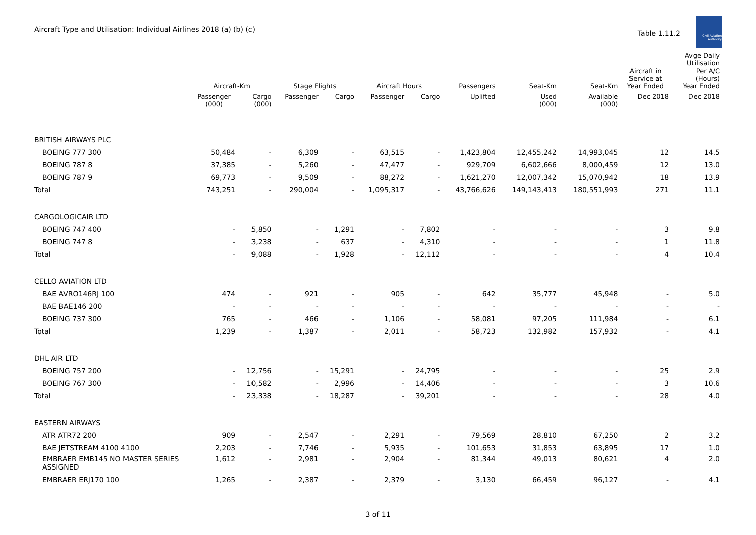Aircraft Type and Utilisation: Individual Airlines 2018 (a) (b) (c)
Table 1.11.2
Civil Aviation Authority
| | Aircraft-Km | | Stage Flights | | Aircraft Hours | | Passengers | Seat-Km | Seat-Km | Aircraft in Service at Year Ended | Avge Daily Utilisation Per A/C (Hours) Year Ended |
| --- | --- | --- | --- | --- | --- | --- | --- | --- | --- | --- | --- |
| | Passenger (000) | Cargo (000) | Passenger | Cargo | Passenger | Cargo | Uplifted | Used (000) | Available (000) | Dec 2018 | Dec 2018 |
| BRITISH AIRWAYS PLC | | | | | | | | | | | |
| BOEING 777 300 | 50,484 | - | 6,309 | - | 63,515 | - | 1,423,804 | 12,455,242 | 14,993,045 | 12 | 14.5 |
| BOEING 787 8 | 37,385 | - | 5,260 | - | 47,477 | - | 929,709 | 6,602,666 | 8,000,459 | 12 | 13.0 |
| BOEING 787 9 | 69,773 | - | 9,509 | - | 88,272 | - | 1,621,270 | 12,007,342 | 15,070,942 | 18 | 13.9 |
| Total | 743,251 | - | 290,004 | - | 1,095,317 | - | 43,766,626 | 149,143,413 | 180,551,993 | 271 | 11.1 |
| CARGOLOGICAIR LTD | | | | | | | | | | | |
| BOEING 747 400 | - | 5,850 | - | 1,291 | - | 7,802 | - | - | - | 3 | 9.8 |
| BOEING 747 8 | - | 3,238 | - | 637 | - | 4,310 | - | - | - | 1 | 11.8 |
| Total | - | 9,088 | - | 1,928 | - | 12,112 | - | - | - | 4 | 10.4 |
| CELLO AVIATION LTD | | | | | | | | | | | |
| BAE AVRO146RJ 100 | 474 | - | 921 | - | 905 | - | 642 | 35,777 | 45,948 | - | 5.0 |
| BAE BAE146 200 | - | - | - | - | - | - | - | - | - | - | - |
| BOEING 737 300 | 765 | - | 466 | - | 1,106 | - | 58,081 | 97,205 | 111,984 | - | 6.1 |
| Total | 1,239 | - | 1,387 | - | 2,011 | - | 58,723 | 132,982 | 157,932 | - | 4.1 |
| DHL AIR LTD | | | | | | | | | | | |
| BOEING 757 200 | - | 12,756 | - | 15,291 | - | 24,795 | - | - | - | 25 | 2.9 |
| BOEING 767 300 | - | 10,582 | - | 2,996 | - | 14,406 | - | - | - | 3 | 10.6 |
| Total | - | 23,338 | - | 18,287 | - | 39,201 | - | - | - | 28 | 4.0 |
| EASTERN AIRWAYS | | | | | | | | | | | |
| ATR ATR72 200 | 909 | - | 2,547 | - | 2,291 | - | 79,569 | 28,810 | 67,250 | 2 | 3.2 |
| BAE JETSTREAM 4100 4100 | 2,203 | - | 7,746 | - | 5,935 | - | 101,653 | 31,853 | 63,895 | 17 | 1.0 |
| EMBRAER EMB145 NO MASTER SERIES ASSIGNED | 1,612 | - | 2,981 | - | 2,904 | - | 81,344 | 49,013 | 80,621 | 4 | 2.0 |
| EMBRAER ERJ170 100 | 1,265 | - | 2,387 | - | 2,379 | - | 3,130 | 66,459 | 96,127 | - | 4.1 |
3 of 11